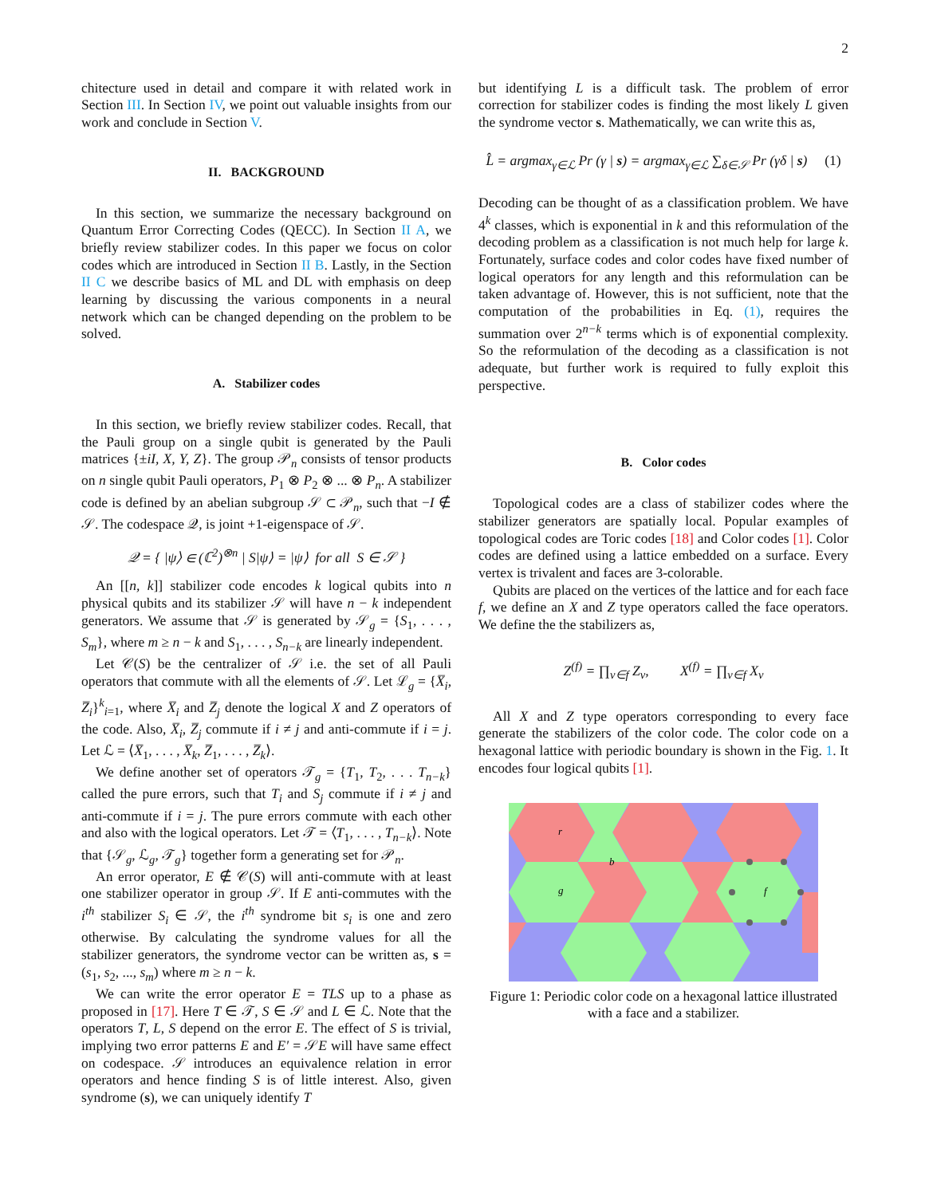2
chitecture used in detail and compare it with related work in Section III. In Section IV, we point out valuable insights from our work and conclude in Section V.
II. BACKGROUND
In this section, we summarize the necessary background on Quantum Error Correcting Codes (QECC). In Section II A, we briefly review stabilizer codes. In this paper we focus on color codes which are introduced in Section II B. Lastly, in the Section II C we describe basics of ML and DL with emphasis on deep learning by discussing the various components in a neural network which can be changed depending on the problem to be solved.
A. Stabilizer codes
In this section, we briefly review stabilizer codes. Recall, that the Pauli group on a single qubit is generated by the Pauli matrices {±iI, X, Y, Z}. The group 𝒫<sub>n</sub> consists of tensor products on n single qubit Pauli operators, P<sub>1</sub> ⊗ P<sub>2</sub> ⊗ ... ⊗ P<sub>n</sub>. A stabilizer code is defined by an abelian subgroup 𝒮 ⊂ 𝒫<sub>n</sub>, such that −I ∉ 𝒮. The codespace 𝒬, is joint +1-eigenspace of 𝒮.
𝒬 = { |ψ⟩ ∈ (ℂ<sup>2</sup>)<sup>⊗n</sup> | S|ψ⟩ = |ψ⟩ for all S ∈ 𝒮 }
An [[n, k]] stabilizer code encodes k logical qubits into n physical qubits and its stabilizer 𝒮 will have n − k independent generators. We assume that 𝒮 is generated by 𝒮<sub>g</sub> = {S<sub>1</sub>, . . . , S<sub>m</sub>}, where m ≥ n − k and S<sub>1</sub>, . . . , S<sub>n−k</sub> are linearly independent.
Let 𝒞(S) be the centralizer of 𝒮 i.e. the set of all Pauli operators that commute with all the elements of 𝒮. Let ℒ<sub>g</sub> = {X̅<sub>i</sub>, Z̅<sub>i</sub>}<sup>k</sup><sub>i=1</sub>, where X̅<sub>i</sub> and Z̅<sub>j</sub> denote the logical X and Z operators of the code. Also, X̅<sub>i</sub>, Z̅<sub>j</sub> commute if i ≠ j and anti-commute if i = j. Let ℒ = ⟨X̅<sub>1</sub>, . . . , X̅<sub>k</sub>, Z̅<sub>1</sub>, . . . , Z̅<sub>k</sub>⟩.
We define another set of operators 𝒯<sub>g</sub> = {T<sub>1</sub>, T<sub>2</sub>, . . . T<sub>n−k</sub>} called the pure errors, such that T<sub>i</sub> and S<sub>j</sub> commute if i ≠ j and anti-commute if i = j. The pure errors commute with each other and also with the logical operators. Let 𝒯 = ⟨T<sub>1</sub>, . . . , T<sub>n−k</sub>⟩. Note that {𝒮<sub>g</sub>, ℒ<sub>g</sub>, 𝒯<sub>g</sub>} together form a generating set for 𝒫<sub>n</sub>.
An error operator, E ∉ 𝒞(S) will anti-commute with at least one stabilizer operator in group 𝒮. If E anti-commutes with the i<sup>th</sup> stabilizer S<sub>i</sub> ∈ 𝒮, the i<sup>th</sup> syndrome bit s<sub>i</sub> is one and zero otherwise. By calculating the syndrome values for all the stabilizer generators, the syndrome vector can be written as, s = (s<sub>1</sub>, s<sub>2</sub>, ..., s<sub>m</sub>) where m ≥ n − k.
We can write the error operator E = TLS up to a phase as proposed in [17]. Here T ∈ 𝒯, S ∈ 𝒮 and L ∈ ℒ. Note that the operators T, L, S depend on the error E. The effect of S is trivial, implying two error patterns E and E′ = 𝒮E will have same effect on codespace. 𝒮 introduces an equivalence relation in error operators and hence finding S is of little interest. Also, given syndrome (s), we can uniquely identify T
but identifying L is a difficult task. The problem of error correction for stabilizer codes is finding the most likely L given the syndrome vector s. Mathematically, we can write this as,
L̂ = argmax<sub>γ∈ℒ</sub> Pr (γ | s) = argmax<sub>γ∈ℒ</sub> ∑<sub>δ∈𝒮</sub> Pr (γδ | s) (1)
Decoding can be thought of as a classification problem. We have 4<sup>k</sup> classes, which is exponential in k and this reformulation of the decoding problem as a classification is not much help for large k. Fortunately, surface codes and color codes have fixed number of logical operators for any length and this reformulation can be taken advantage of. However, this is not sufficient, note that the computation of the probabilities in Eq. (1), requires the summation over 2<sup>n−k</sup> terms which is of exponential complexity. So the reformulation of the decoding as a classification is not adequate, but further work is required to fully exploit this perspective.
B. Color codes
Topological codes are a class of stabilizer codes where the stabilizer generators are spatially local. Popular examples of topological codes are Toric codes [18] and Color codes [1]. Color codes are defined using a lattice embedded on a surface. Every vertex is trivalent and faces are 3-colorable.
Qubits are placed on the vertices of the lattice and for each face f, we define an X and Z type operators called the face operators. We define the the stabilizers as,
Z<sup>(f)</sup> = ∏<sub>v∈f</sub> Z<sub>v</sub>, X<sup>(f)</sup> = ∏<sub>v∈f</sub> X<sub>v</sub>
All X and Z type operators corresponding to every face generate the stabilizers of the color code. The color code on a hexagonal lattice with periodic boundary is shown in the Fig. 1. It encodes four logical qubits [1].
r
b
g
f
Figure 1: Periodic color code on a hexagonal lattice illustrated with a face and a stabilizer.